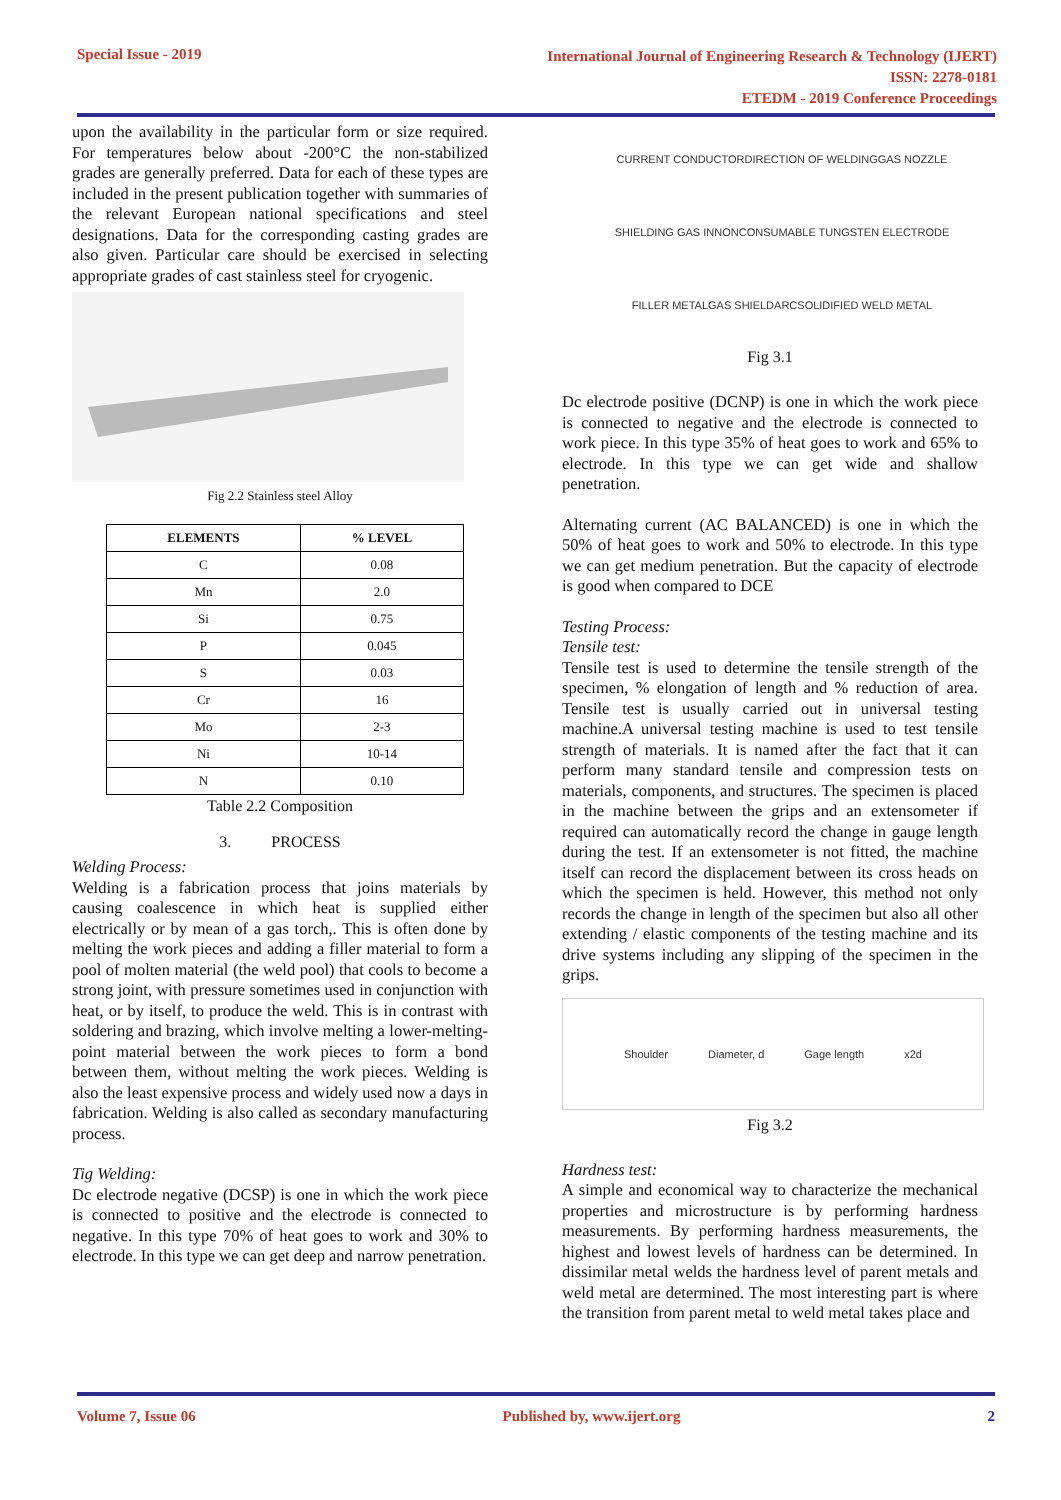Special Issue - 2019
International Journal of Engineering Research & Technology (IJERT)
ISSN: 2278-0181
ETEDM - 2019 Conference Proceedings
upon the availability in the particular form or size required. For temperatures below about -200°C the non-stabilized grades are generally preferred. Data for each of these types are included in the present publication together with summaries of the relevant European national specifications and steel designations. Data for the corresponding casting grades are also given. Particular care should be exercised in selecting appropriate grades of cast stainless steel for cryogenic.
Fig 2.2 Stainless steel Alloy
| ELEMENTS | % LEVEL |
| --- | --- |
| C | 0.08 |
| Mn | 2.0 |
| Si | 0.75 |
| P | 0.045 |
| S | 0.03 |
| Cr | 16 |
| Mo | 2-3 |
| Ni | 10-14 |
| N | 0.10 |
Table 2.2 Composition
3. PROCESS
Welding Process:
Welding is a fabrication process that joins materials by causing coalescence in which heat is supplied either electrically or by mean of a gas torch,. This is often done by melting the work pieces and adding a filler material to form a pool of molten material (the weld pool) that cools to become a strong joint, with pressure sometimes used in conjunction with heat, or by itself, to produce the weld. This is in contrast with soldering and brazing, which involve melting a lower-melting-point material between the work pieces to form a bond between them, without melting the work pieces. Welding is also the least expensive process and widely used now a days in fabrication. Welding is also called as secondary manufacturing process.
Tig Welding:
Dc electrode negative (DCSP) is one in which the work piece is connected to positive and the electrode is connected to negative. In this type 70% of heat goes to work and 30% to electrode. In this type we can get deep and narrow penetration.
CURRENT CONDUCTOR DIRECTION OF WELDING GAS NOZZLE SHIELDING GAS IN NONCONSUMABLE TUNGSTEN ELECTRODE FILLER METAL GAS SHIELD ARC SOLIDIFIED WELD METAL
Fig 3.1
Dc electrode positive (DCNP) is one in which the work piece is connected to negative and the electrode is connected to work piece. In this type 35% of heat goes to work and 65% to electrode. In this type we can get wide and shallow penetration.
Alternating current (AC BALANCED) is one in which the 50% of heat goes to work and 50% to electrode. In this type we can get medium penetration. But the capacity of electrode is good when compared to DCE
Testing Process:
Tensile test:
Tensile test is used to determine the tensile strength of the specimen, % elongation of length and % reduction of area. Tensile test is usually carried out in universal testing machine.A universal testing machine is used to test tensile strength of materials. It is named after the fact that it can perform many standard tensile and compression tests on materials, components, and structures. The specimen is placed in the machine between the grips and an extensometer if required can automatically record the change in gauge length during the test. If an extensometer is not fitted, the machine itself can record the displacement between its cross heads on which the specimen is held. However, this method not only records the change in length of the specimen but also all other extending / elastic components of the testing machine and its drive systems including any slipping of the specimen in the grips.
Shoulder Diameter, d Gage length x2d
Fig 3.2
Hardness test:
A simple and economical way to characterize the mechanical properties and microstructure is by performing hardness measurements. By performing hardness measurements, the highest and lowest levels of hardness can be determined. In dissimilar metal welds the hardness level of parent metals and weld metal are determined. The most interesting part is where the transition from parent metal to weld metal takes place and
Volume 7, Issue 06 Published by, www.ijert.org 2